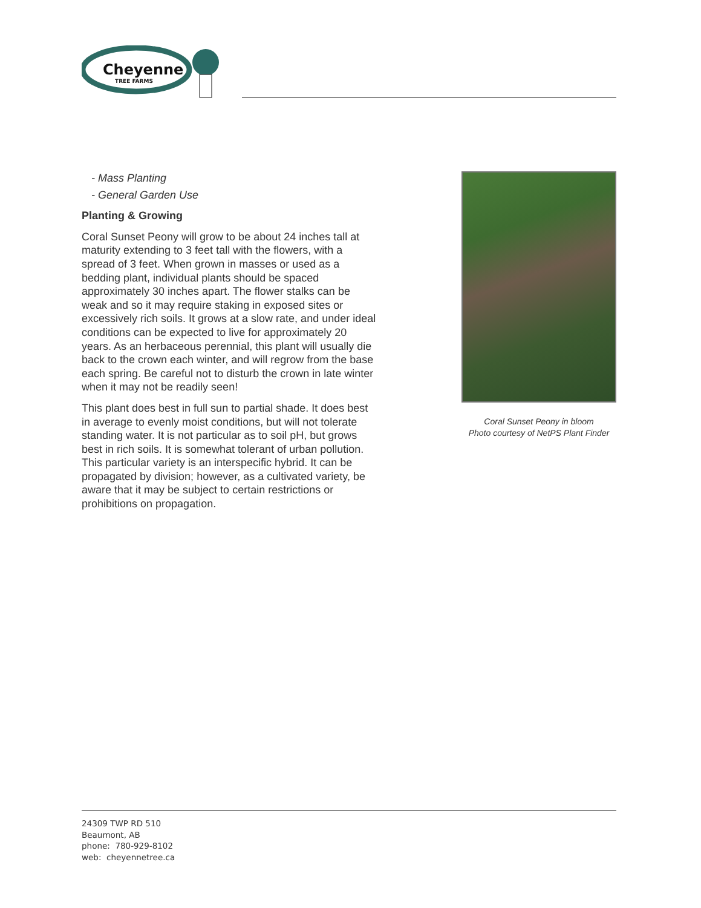Cheyenne
TREE FARMS
- Mass Planting
- General Garden Use
Planting & Growing
Coral Sunset Peony will grow to be about 24 inches tall at maturity extending to 3 feet tall with the flowers, with a spread of 3 feet. When grown in masses or used as a bedding plant, individual plants should be spaced approximately 30 inches apart. The flower stalks can be weak and so it may require staking in exposed sites or excessively rich soils. It grows at a slow rate, and under ideal conditions can be expected to live for approximately 20 years. As an herbaceous perennial, this plant will usually die back to the crown each winter, and will regrow from the base each spring. Be careful not to disturb the crown in late winter when it may not be readily seen!
This plant does best in full sun to partial shade. It does best in average to evenly moist conditions, but will not tolerate standing water. It is not particular as to soil pH, but grows best in rich soils. It is somewhat tolerant of urban pollution. This particular variety is an interspecific hybrid. It can be propagated by division; however, as a cultivated variety, be aware that it may be subject to certain restrictions or prohibitions on propagation.
Coral Sunset Peony in bloom
Photo courtesy of NetPS Plant Finder
24309 TWP RD 510
Beaumont, AB
phone: 780-929-8102
web: cheyennetree.ca